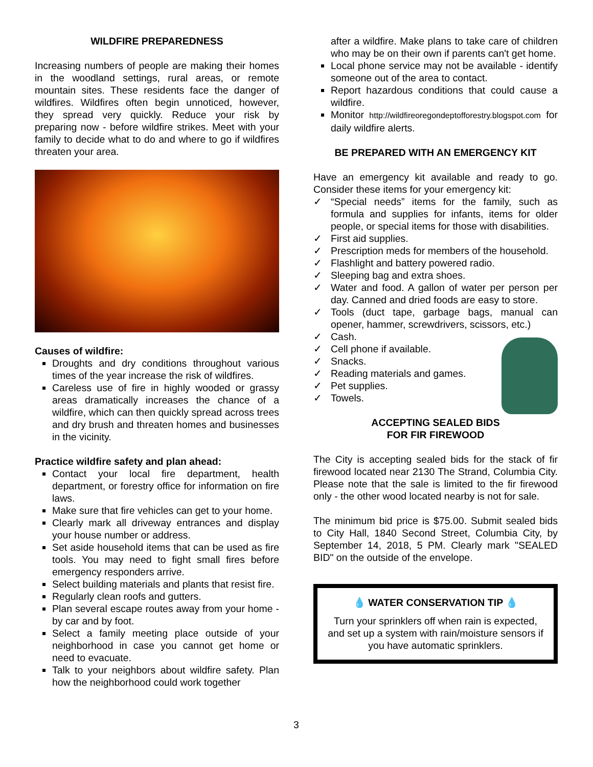WILDFIRE PREPAREDNESS
Increasing numbers of people are making their homes in the woodland settings, rural areas, or remote mountain sites. These residents face the danger of wildfires. Wildfires often begin unnoticed, however, they spread very quickly. Reduce your risk by preparing now - before wildfire strikes. Meet with your family to decide what to do and where to go if wildfires threaten your area.
Causes of wildfire:
Droughts and dry conditions throughout various times of the year increase the risk of wildfires.
Careless use of fire in highly wooded or grassy areas dramatically increases the chance of a wildfire, which can then quickly spread across trees and dry brush and threaten homes and businesses in the vicinity.
Practice wildfire safety and plan ahead:
Contact your local fire department, health department, or forestry office for information on fire laws.
Make sure that fire vehicles can get to your home.
Clearly mark all driveway entrances and display your house number or address.
Set aside household items that can be used as fire tools. You may need to fight small fires before emergency responders arrive.
Select building materials and plants that resist fire.
Regularly clean roofs and gutters.
Plan several escape routes away from your home - by car and by foot.
Select a family meeting place outside of your neighborhood in case you cannot get home or need to evacuate.
Talk to your neighbors about wildfire safety. Plan how the neighborhood could work together
after a wildfire. Make plans to take care of children who may be on their own if parents can't get home.
Local phone service may not be available - identify someone out of the area to contact.
Report hazardous conditions that could cause a wildfire.
Monitor http://wildfireoregondeptofforestry.blogspot.com for daily wildfire alerts.
BE PREPARED WITH AN EMERGENCY KIT
Have an emergency kit available and ready to go. Consider these items for your emergency kit:
“Special needs” items for the family, such as formula and supplies for infants, items for older people, or special items for those with disabilities.
First aid supplies.
Prescription meds for members of the household.
Flashlight and battery powered radio.
Sleeping bag and extra shoes.
Water and food. A gallon of water per person per day. Canned and dried foods are easy to store.
Tools (duct tape, garbage bags, manual can opener, hammer, screwdrivers, scissors, etc.)
Cash.
Cell phone if available.
Snacks.
Reading materials and games.
Pet supplies.
Towels.
ACCEPTING SEALED BIDS
FOR FIR FIREWOOD
The City is accepting sealed bids for the stack of fir firewood located near 2130 The Strand, Columbia City. Please note that the sale is limited to the fir firewood only - the other wood located nearby is not for sale.
The minimum bid price is $75.00. Submit sealed bids to City Hall, 1840 Second Street, Columbia City, by September 14, 2018, 5 PM. Clearly mark "SEALED BID" on the outside of the envelope.
💧 WATER CONSERVATION TIP 💧
Turn your sprinklers off when rain is expected, and set up a system with rain/moisture sensors if you have automatic sprinklers.
3